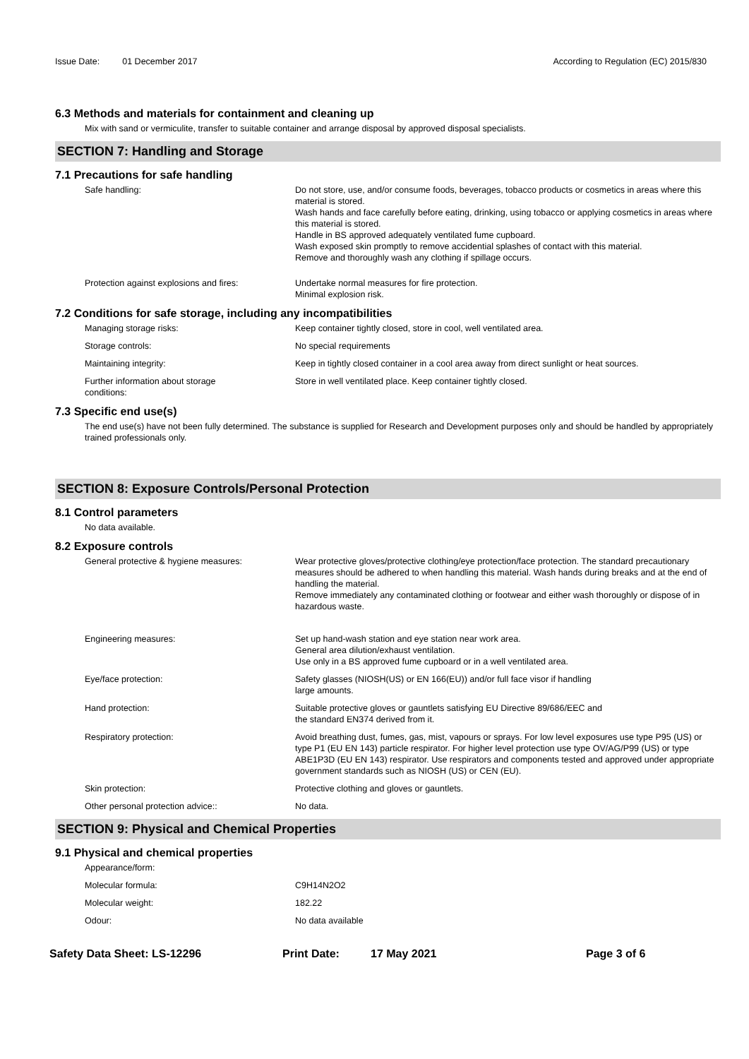Issue Date: 01 December 2017 According to Regulation (EC) 2015/830
6.3 Methods and materials for containment and cleaning up
Mix with sand or vermiculite, transfer to suitable container and arrange disposal by approved disposal specialists.
SECTION 7: Handling and Storage
7.1 Precautions for safe handling
Safe handling: Do not store, use, and/or consume foods, beverages, tobacco products or cosmetics in areas where this material is stored.
Wash hands and face carefully before eating, drinking, using tobacco or applying cosmetics in areas where this material is stored.
Handle in BS approved adequately ventilated fume cupboard.
Wash exposed skin promptly to remove accidential splashes of contact with this material.
Remove and thoroughly wash any clothing if spillage occurs.
Protection against explosions and fires:
Undertake normal measures for fire protection.
Minimal explosion risk.
7.2 Conditions for safe storage, including any incompatibilities
Managing storage risks: Keep container tightly closed, store in cool, well ventilated area.
Storage controls: No special requirements
Maintaining integrity: Keep in tightly closed container in a cool area away from direct sunlight or heat sources.
Further information about storage
conditions:
Store in well ventilated place. Keep container tightly closed.
7.3 Specific end use(s)
The end use(s) have not been fully determined. The substance is supplied for Research and Development purposes only and should be handled by appropriately trained professionals only.
SECTION 8: Exposure Controls/Personal Protection
8.1 Control parameters
No data available.
8.2 Exposure controls
General protective & hygiene measures: Wear protective gloves/protective clothing/eye protection/face protection. The standard precautionary measures should be adhered to when handling this material. Wash hands during breaks and at the end of handling the material.
Remove immediately any contaminated clothing or footwear and either wash thoroughly or dispose of in hazardous waste.
Engineering measures: Set up hand-wash station and eye station near work area.
General area dilution/exhaust ventilation.
Use only in a BS approved fume cupboard or in a well ventilated area.
Eye/face protection: Safety glasses (NIOSH(US) or EN 166(EU)) and/or full face visor if handling
large amounts.
Hand protection: Suitable protective gloves or gauntlets satisfying EU Directive 89/686/EEC and
the standard EN374 derived from it.
Respiratory protection: Avoid breathing dust, fumes, gas, mist, vapours or sprays. For low level exposures use type P95 (US) or type P1 (EU EN 143) particle respirator. For higher level protection use type OV/AG/P99 (US) or type ABE1P3D (EU EN 143) respirator. Use respirators and components tested and approved under appropriate government standards such as NIOSH (US) or CEN (EU).
Skin protection: Protective clothing and gloves or gauntlets.
Other personal protection advice:: No data.
SECTION 9: Physical and Chemical Properties
9.1 Physical and chemical properties
Appearance/form:
Molecular formula: C9H14N2O2
Molecular weight: 182.22
Odour: No data available
Safety Data Sheet: LS-12296 Print Date: 17 May 2021 Page 3 of 6